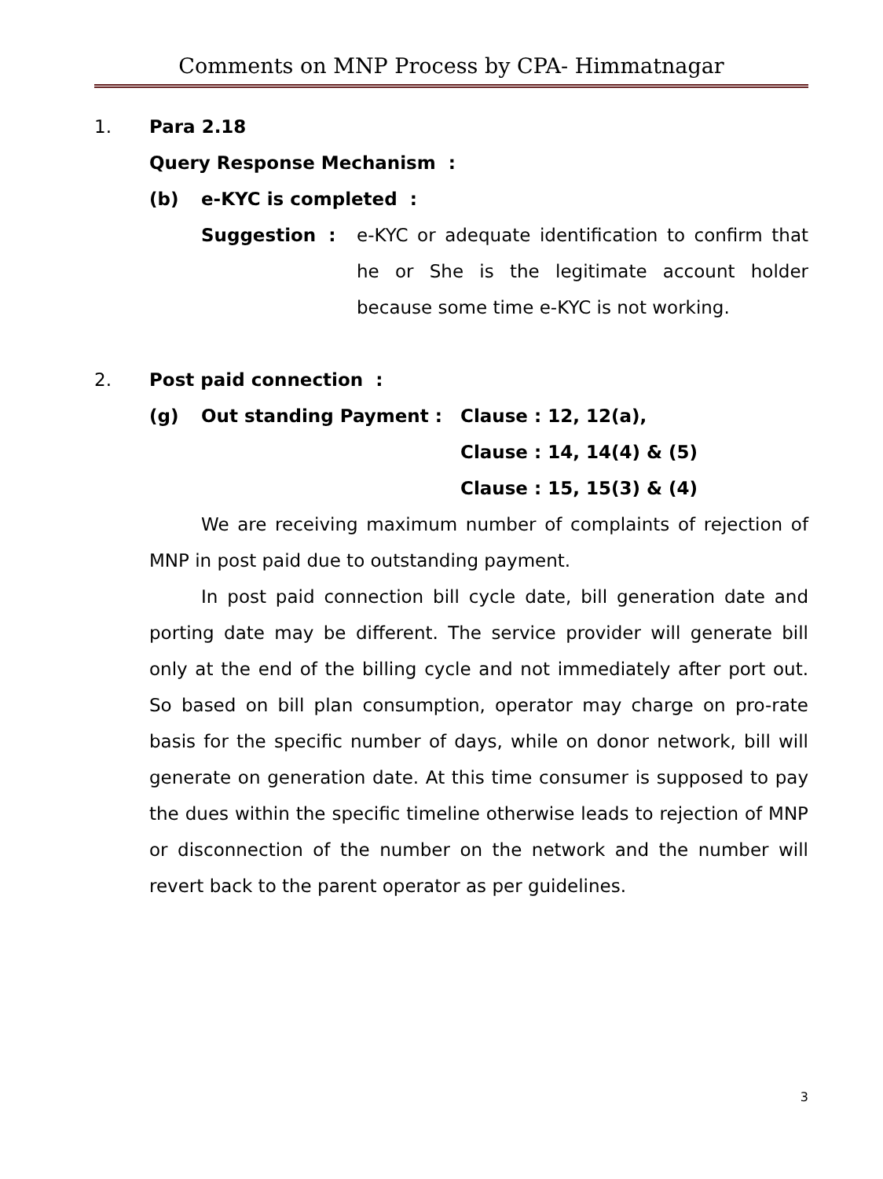Comments on MNP Process by CPA- Himmatnagar
1. Para 2.18
Query Response Mechanism :
(b) e-KYC is completed :
Suggestion : e-KYC or adequate identification to confirm that he or She is the legitimate account holder because some time e-KYC is not working.
2. Post paid connection :
(g) Out standing Payment : Clause : 12, 12(a),
Clause : 14, 14(4) & (5)
Clause : 15, 15(3) & (4)
We are receiving maximum number of complaints of rejection of MNP in post paid due to outstanding payment.
In post paid connection bill cycle date, bill generation date and porting date may be different. The service provider will generate bill only at the end of the billing cycle and not immediately after port out. So based on bill plan consumption, operator may charge on pro-rate basis for the specific number of days, while on donor network, bill will generate on generation date. At this time consumer is supposed to pay the dues within the specific timeline otherwise leads to rejection of MNP or disconnection of the number on the network and the number will revert back to the parent operator as per guidelines.
3